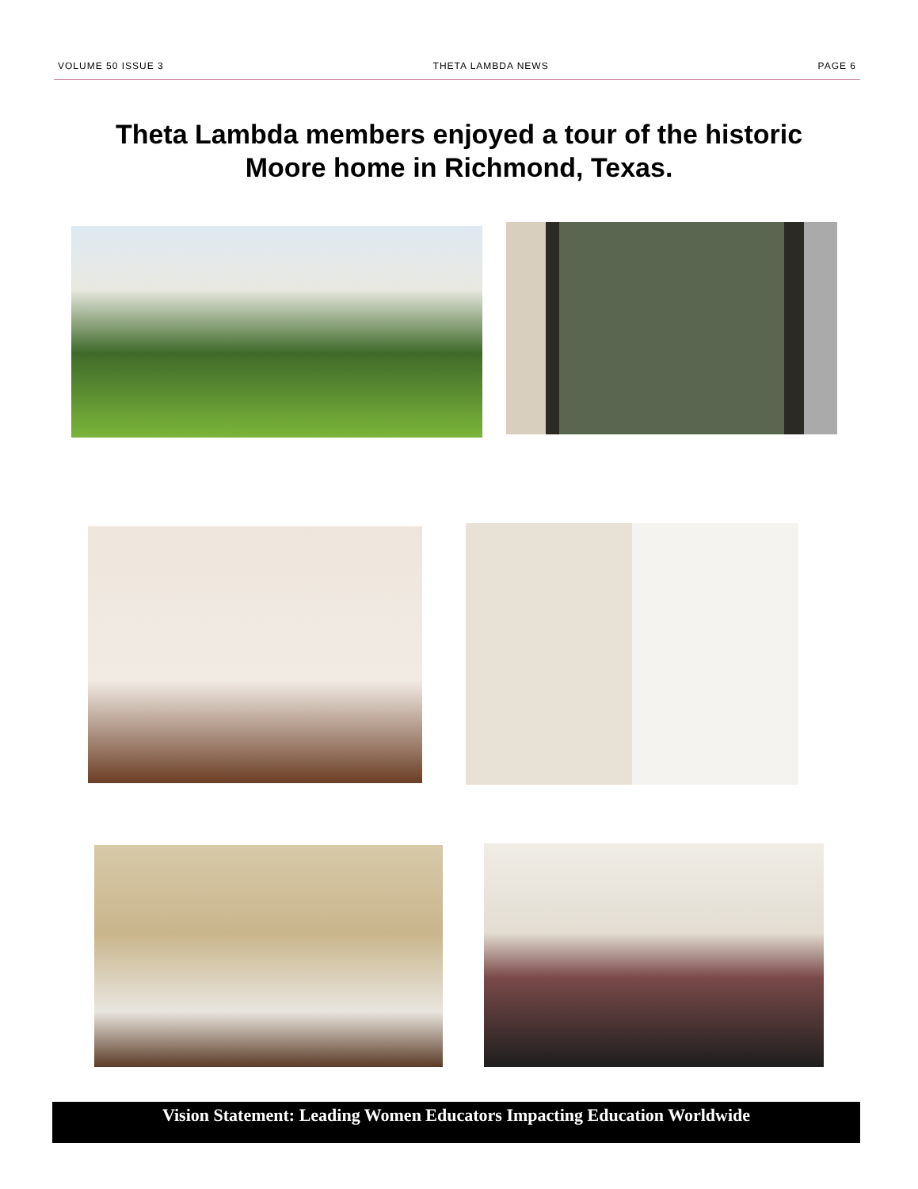VOLUME 50 ISSUE 3 THETA LAMBDA NEWS PAGE 6
Theta Lambda members enjoyed a tour of the historic
Moore home in Richmond, Texas.
Vision Statement: Leading Women Educators Impacting Education Worldwide